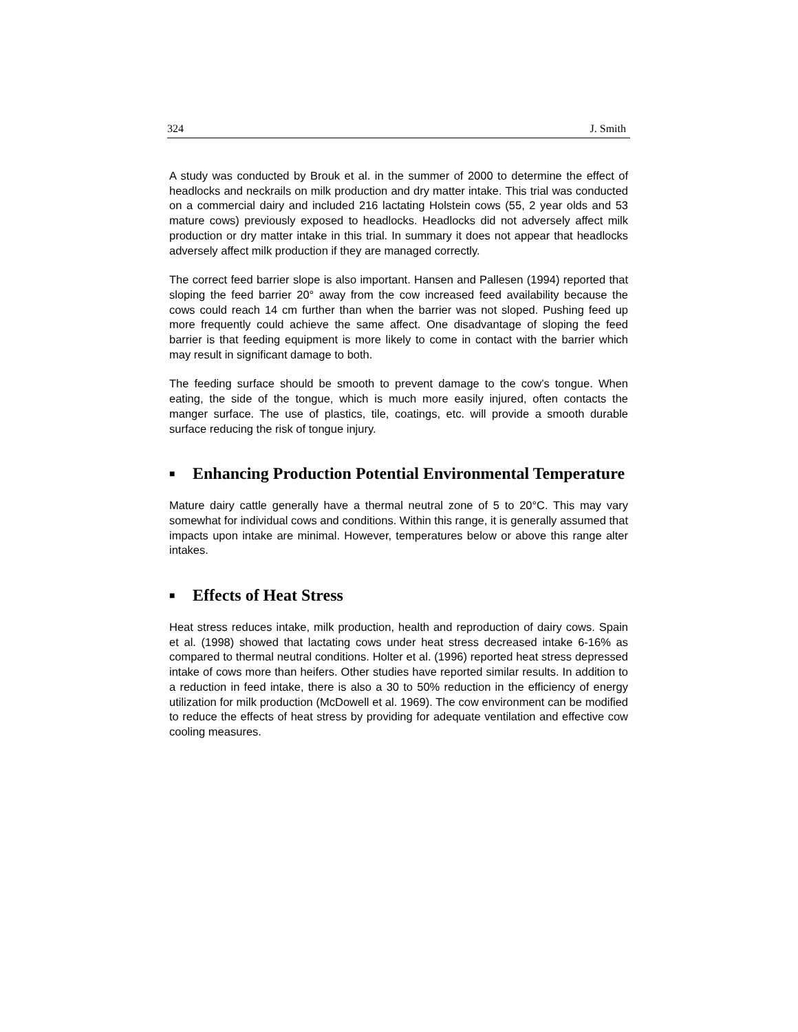324 J. Smith
A study was conducted by Brouk et al. in the summer of 2000 to determine the effect of headlocks and neckrails on milk production and dry matter intake. This trial was conducted on a commercial dairy and included 216 lactating Holstein cows (55, 2 year olds and 53 mature cows) previously exposed to headlocks. Headlocks did not adversely affect milk production or dry matter intake in this trial. In summary it does not appear that headlocks adversely affect milk production if they are managed correctly.
The correct feed barrier slope is also important. Hansen and Pallesen (1994) reported that sloping the feed barrier 20° away from the cow increased feed availability because the cows could reach 14 cm further than when the barrier was not sloped. Pushing feed up more frequently could achieve the same affect. One disadvantage of sloping the feed barrier is that feeding equipment is more likely to come in contact with the barrier which may result in significant damage to both.
The feeding surface should be smooth to prevent damage to the cow’s tongue. When eating, the side of the tongue, which is much more easily injured, often contacts the manger surface. The use of plastics, tile, coatings, etc. will provide a smooth durable surface reducing the risk of tongue injury.
■ Enhancing Production Potential Environmental Temperature
Mature dairy cattle generally have a thermal neutral zone of 5 to 20°C. This may vary somewhat for individual cows and conditions. Within this range, it is generally assumed that impacts upon intake are minimal. However, temperatures below or above this range alter intakes.
■ Effects of Heat Stress
Heat stress reduces intake, milk production, health and reproduction of dairy cows. Spain et al. (1998) showed that lactating cows under heat stress decreased intake 6-16% as compared to thermal neutral conditions. Holter et al. (1996) reported heat stress depressed intake of cows more than heifers. Other studies have reported similar results. In addition to a reduction in feed intake, there is also a 30 to 50% reduction in the efficiency of energy utilization for milk production (McDowell et al. 1969). The cow environment can be modified to reduce the effects of heat stress by providing for adequate ventilation and effective cow cooling measures.